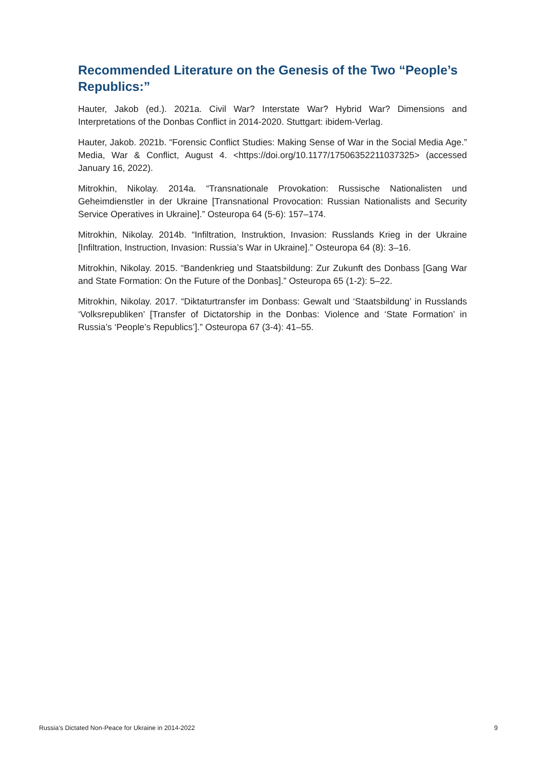Recommended Literature on the Genesis of the Two “People’s Republics:”
Hauter, Jakob (ed.). 2021a. Civil War? Interstate War? Hybrid War? Dimensions and Interpretations of the Donbas Conflict in 2014-2020. Stuttgart: ibidem-Verlag.
Hauter, Jakob. 2021b. “Forensic Conflict Studies: Making Sense of War in the Social Media Age.” Media, War & Conflict, August 4. <https://doi.org/10.1177/17506352211037325> (accessed January 16, 2022).
Mitrokhin, Nikolay. 2014a. “Transnationale Provokation: Russische Nationalisten und Geheimdienstler in der Ukraine [Transnational Provocation: Russian Nationalists and Security Service Operatives in Ukraine].” Osteuropa 64 (5-6): 157–174.
Mitrokhin, Nikolay. 2014b. “Infiltration, Instruktion, Invasion: Russlands Krieg in der Ukraine [Infiltration, Instruction, Invasion: Russia’s War in Ukraine].” Osteuropa 64 (8): 3–16.
Mitrokhin, Nikolay. 2015. “Bandenkrieg und Staatsbildung: Zur Zukunft des Donbass [Gang War and State Formation: On the Future of the Donbas].” Osteuropa 65 (1-2): 5–22.
Mitrokhin, Nikolay. 2017. “Diktaturtransfer im Donbass: Gewalt und ‘Staatsbildung’ in Russlands ‘Volksrepubliken’ [Transfer of Dictatorship in the Donbas: Violence and ‘State Formation’ in Russia’s ‘People’s Republics’].” Osteuropa 67 (3-4): 41–55.
Russia’s Dictated Non-Peace for Ukraine in 2014-2022 9